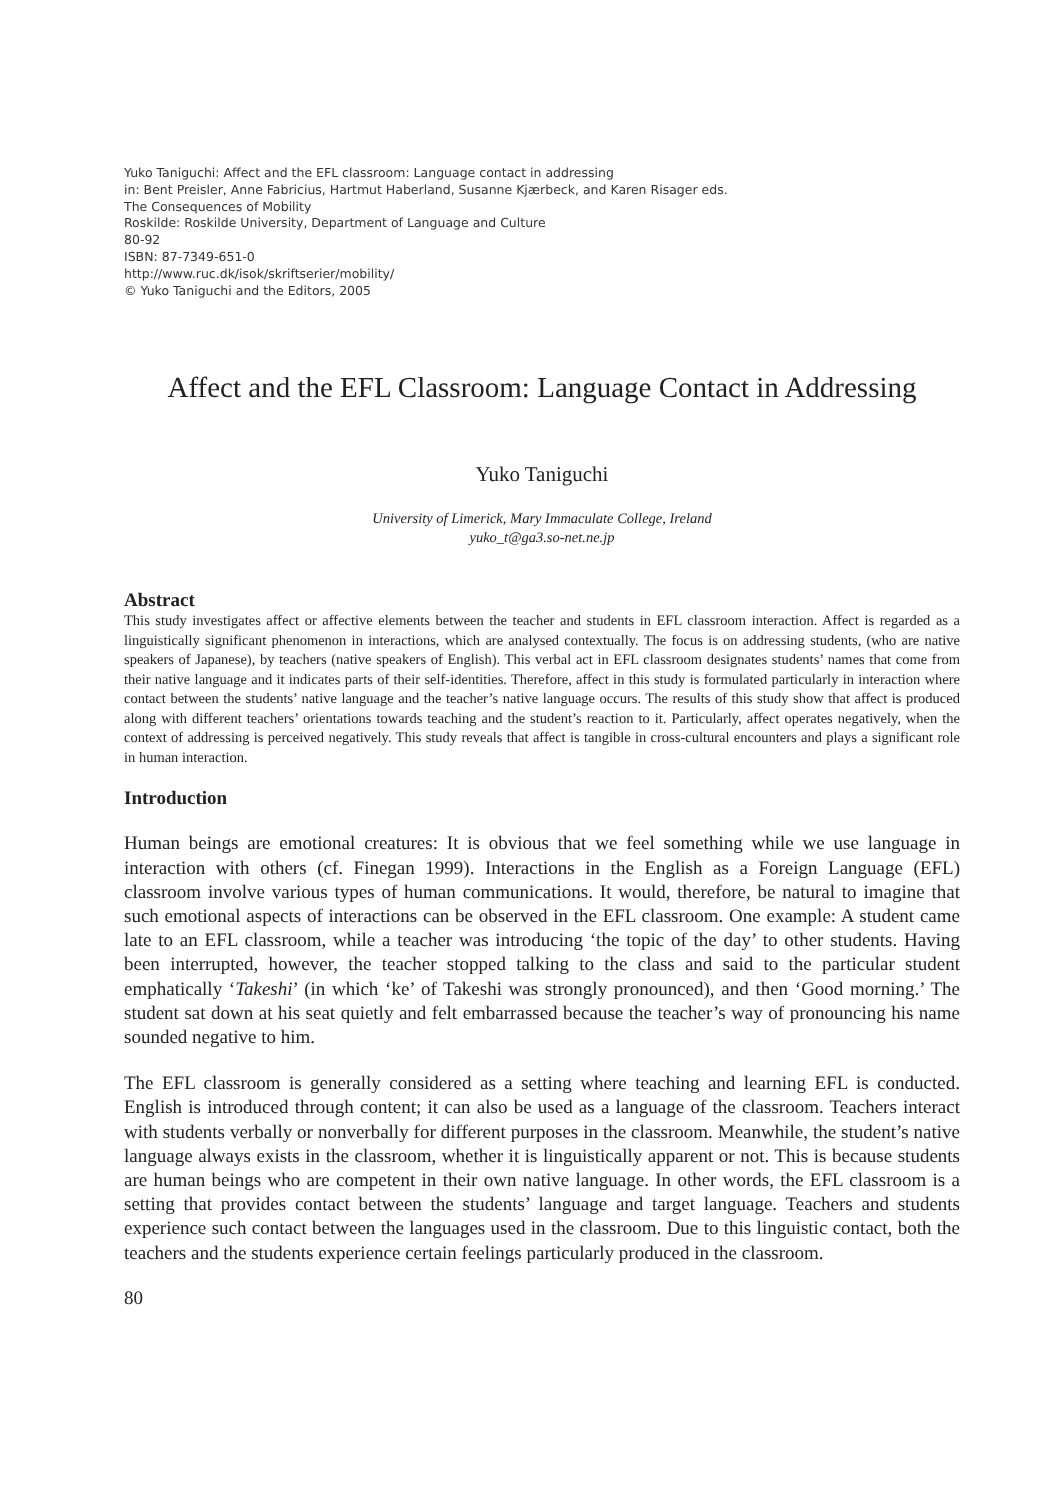Yuko Taniguchi: Affect and the EFL classroom: Language contact in addressing
in: Bent Preisler, Anne Fabricius, Hartmut Haberland, Susanne Kjærbeck, and Karen Risager eds.
The Consequences of Mobility
Roskilde: Roskilde University, Department of Language and Culture
80-92
ISBN: 87-7349-651-0
http://www.ruc.dk/isok/skriftserier/mobility/
© Yuko Taniguchi and the Editors, 2005
Affect and the EFL Classroom: Language Contact in Addressing
Yuko Taniguchi
University of Limerick, Mary Immaculate College, Ireland
yuko_t@ga3.so-net.ne.jp
Abstract
This study investigates affect or affective elements between the teacher and students in EFL classroom interaction. Affect is regarded as a linguistically significant phenomenon in interactions, which are analysed contextually. The focus is on addressing students, (who are native speakers of Japanese), by teachers (native speakers of English). This verbal act in EFL classroom designates students’ names that come from their native language and it indicates parts of their self-identities. Therefore, affect in this study is formulated particularly in interaction where contact between the students’ native language and the teacher’s native language occurs. The results of this study show that affect is produced along with different teachers’ orientations towards teaching and the student’s reaction to it. Particularly, affect operates negatively, when the context of addressing is perceived negatively. This study reveals that affect is tangible in cross-cultural encounters and plays a significant role in human interaction.
Introduction
Human beings are emotional creatures: It is obvious that we feel something while we use language in interaction with others (cf. Finegan 1999). Interactions in the English as a Foreign Language (EFL) classroom involve various types of human communications. It would, therefore, be natural to imagine that such emotional aspects of interactions can be observed in the EFL classroom. One example: A student came late to an EFL classroom, while a teacher was introducing ‘the topic of the day’ to other students. Having been interrupted, however, the teacher stopped talking to the class and said to the particular student emphatically ‘Takeshi’ (in which ‘ke’ of Takeshi was strongly pronounced), and then ‘Good morning.’ The student sat down at his seat quietly and felt embarrassed because the teacher’s way of pronouncing his name sounded negative to him.
The EFL classroom is generally considered as a setting where teaching and learning EFL is conducted. English is introduced through content; it can also be used as a language of the classroom. Teachers interact with students verbally or nonverbally for different purposes in the classroom. Meanwhile, the student’s native language always exists in the classroom, whether it is linguistically apparent or not. This is because students are human beings who are competent in their own native language. In other words, the EFL classroom is a setting that provides contact between the students’ language and target language. Teachers and students experience such contact between the languages used in the classroom. Due to this linguistic contact, both the teachers and the students experience certain feelings particularly produced in the classroom.
80